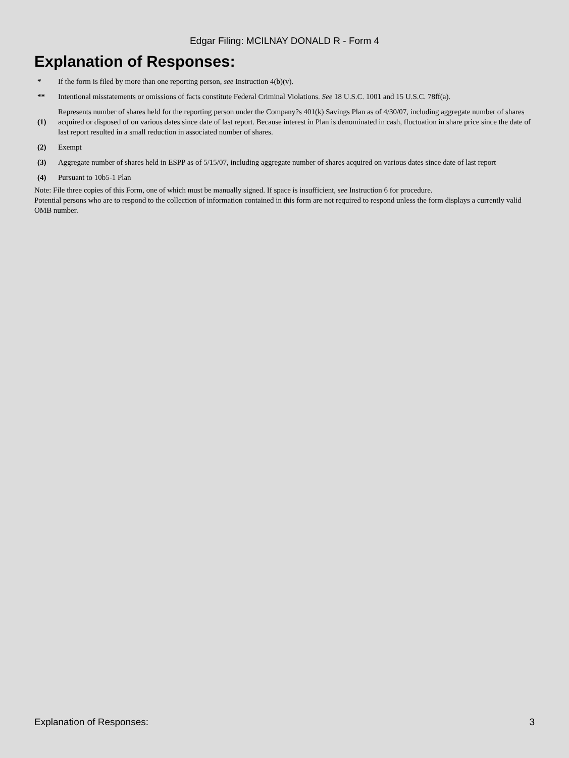Edgar Filing: MCILNAY DONALD R - Form 4
Explanation of Responses:
| * | If the form is filed by more than one reporting person, see Instruction 4(b)(v). |
| ** | Intentional misstatements or omissions of facts constitute Federal Criminal Violations. See 18 U.S.C. 1001 and 15 U.S.C. 78ff(a). |
| (1) | Represents number of shares held for the reporting person under the Company?s 401(k) Savings Plan as of 4/30/07, including aggregate number of shares acquired or disposed of on various dates since date of last report. Because interest in Plan is denominated in cash, fluctuation in share price since the date of last report resulted in a small reduction in associated number of shares. |
| (2) | Exempt |
| (3) | Aggregate number of shares held in ESPP as of 5/15/07, including aggregate number of shares acquired on various dates since date of last report |
| (4) | Pursuant to 10b5-1 Plan |
Note: File three copies of this Form, one of which must be manually signed. If space is insufficient, see Instruction 6 for procedure.
Potential persons who are to respond to the collection of information contained in this form are not required to respond unless the form displays a currently valid OMB number.
Explanation of Responses: 3